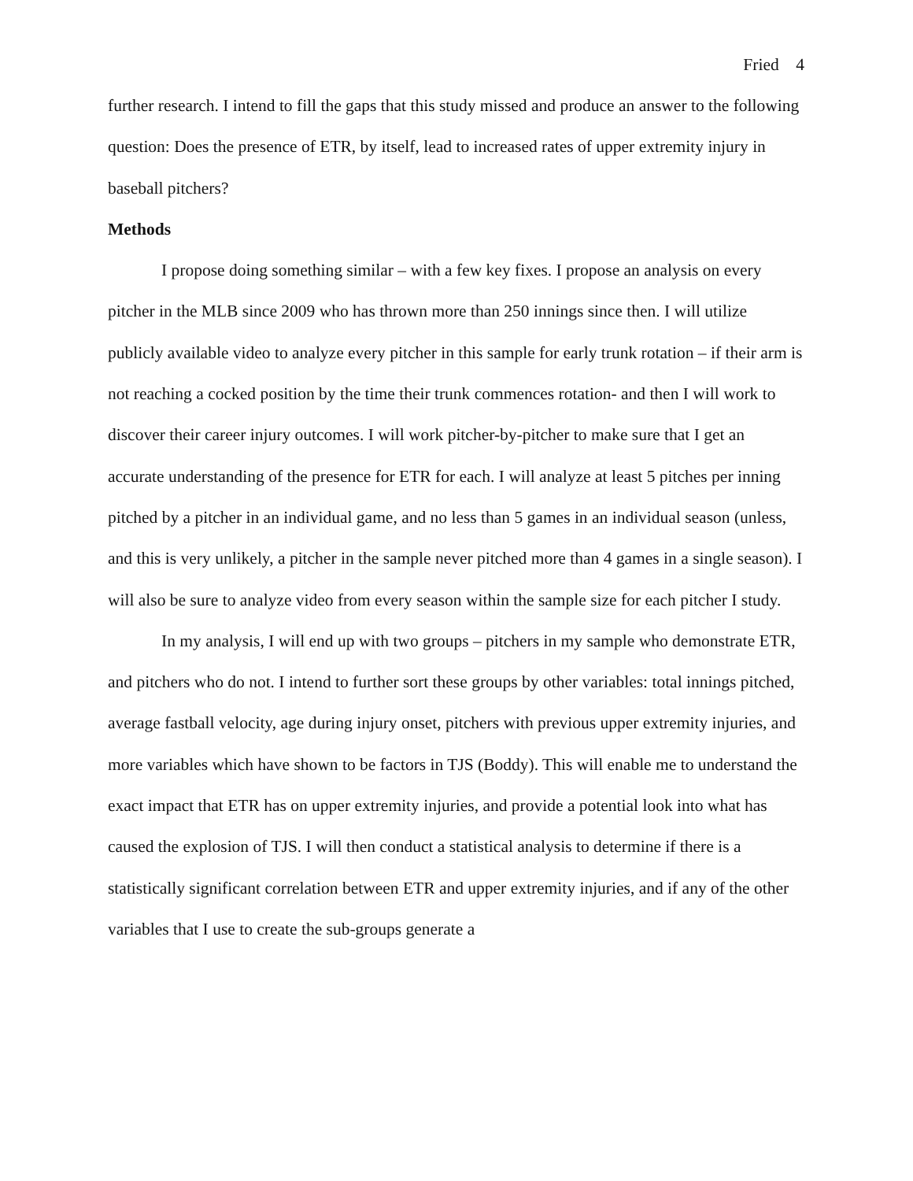Fried 4
further research. I intend to fill the gaps that this study missed and produce an answer to the following question: Does the presence of ETR, by itself, lead to increased rates of upper extremity injury in baseball pitchers?
Methods
I propose doing something similar – with a few key fixes. I propose an analysis on every pitcher in the MLB since 2009 who has thrown more than 250 innings since then. I will utilize publicly available video to analyze every pitcher in this sample for early trunk rotation – if their arm is not reaching a cocked position by the time their trunk commences rotation- and then I will work to discover their career injury outcomes. I will work pitcher-by-pitcher to make sure that I get an accurate understanding of the presence for ETR for each. I will analyze at least 5 pitches per inning pitched by a pitcher in an individual game, and no less than 5 games in an individual season (unless, and this is very unlikely, a pitcher in the sample never pitched more than 4 games in a single season). I will also be sure to analyze video from every season within the sample size for each pitcher I study.
In my analysis, I will end up with two groups – pitchers in my sample who demonstrate ETR, and pitchers who do not. I intend to further sort these groups by other variables: total innings pitched, average fastball velocity, age during injury onset, pitchers with previous upper extremity injuries, and more variables which have shown to be factors in TJS (Boddy). This will enable me to understand the exact impact that ETR has on upper extremity injuries, and provide a potential look into what has caused the explosion of TJS. I will then conduct a statistical analysis to determine if there is a statistically significant correlation between ETR and upper extremity injuries, and if any of the other variables that I use to create the sub-groups generate a